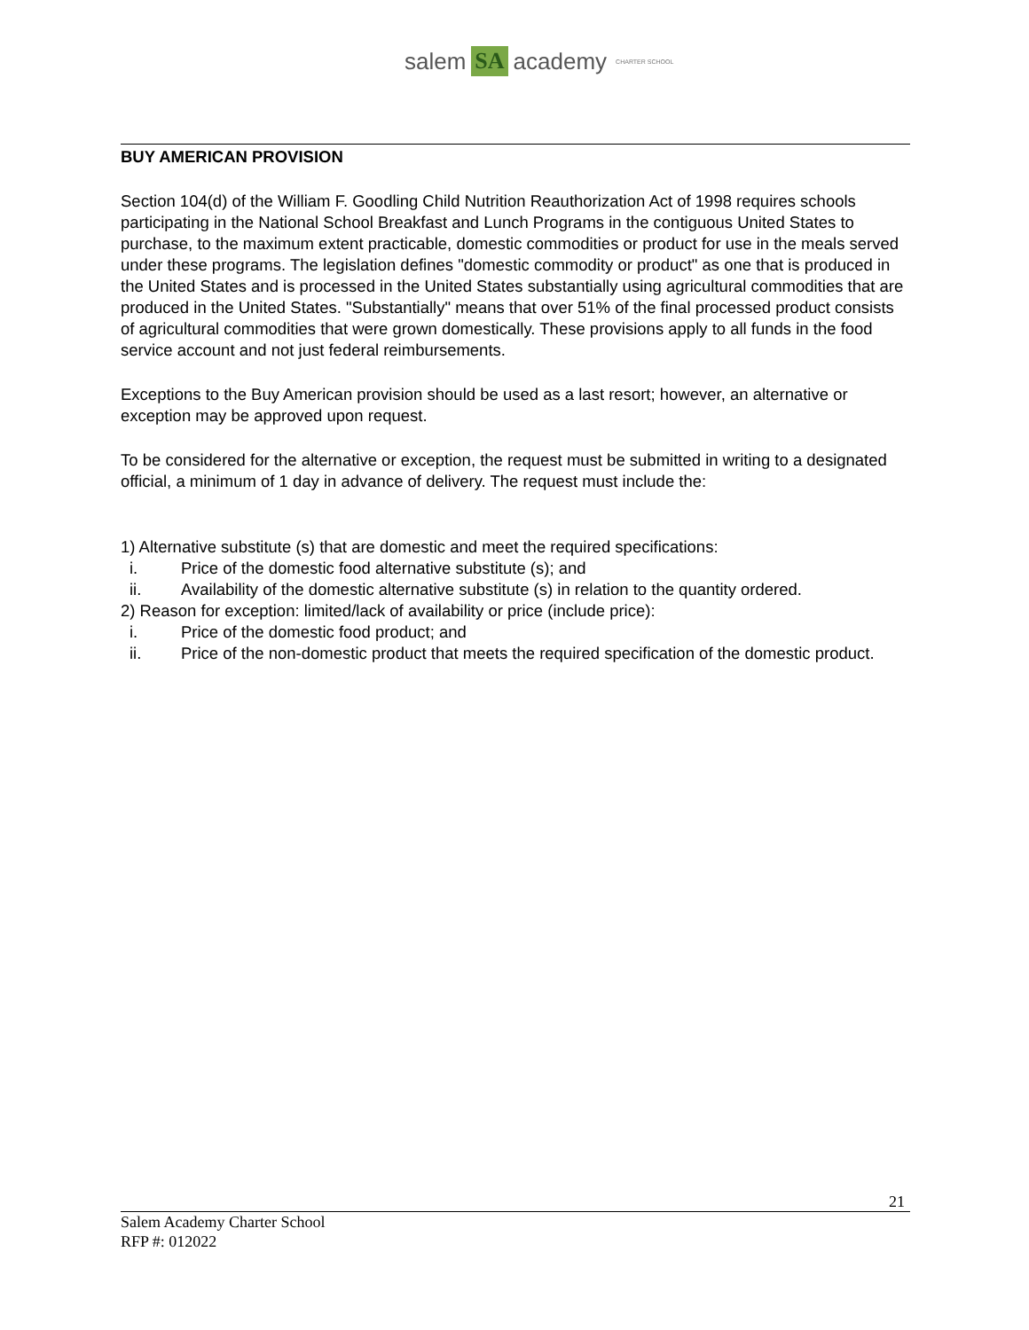salem SA academy CHARTER SCHOOL
BUY AMERICAN PROVISION
Section 104(d) of the William F. Goodling Child Nutrition Reauthorization Act of 1998 requires schools participating in the National School Breakfast and Lunch Programs in the contiguous United States to purchase, to the maximum extent practicable, domestic commodities or product for use in the meals served under these programs. The legislation defines "domestic commodity or product" as one that is produced in the United States and is processed in the United States substantially using agricultural commodities that are produced in the United States. "Substantially" means that over 51% of the final processed product consists of agricultural commodities that were grown domestically. These provisions apply to all funds in the food service account and not just federal reimbursements.
Exceptions to the Buy American provision should be used as a last resort; however, an alternative or exception may be approved upon request.
To be considered for the alternative or exception, the request must be submitted in writing to a designated official, a minimum of 1 day in advance of delivery. The request must include the:
1) Alternative substitute (s) that are domestic and meet the required specifications:
i. Price of the domestic food alternative substitute (s); and
ii. Availability of the domestic alternative substitute (s) in relation to the quantity ordered.
2) Reason for exception: limited/lack of availability or price (include price):
i. Price of the domestic food product; and
ii. Price of the non-domestic product that meets the required specification of the domestic product.
21
Salem Academy Charter School
RFP #: 012022